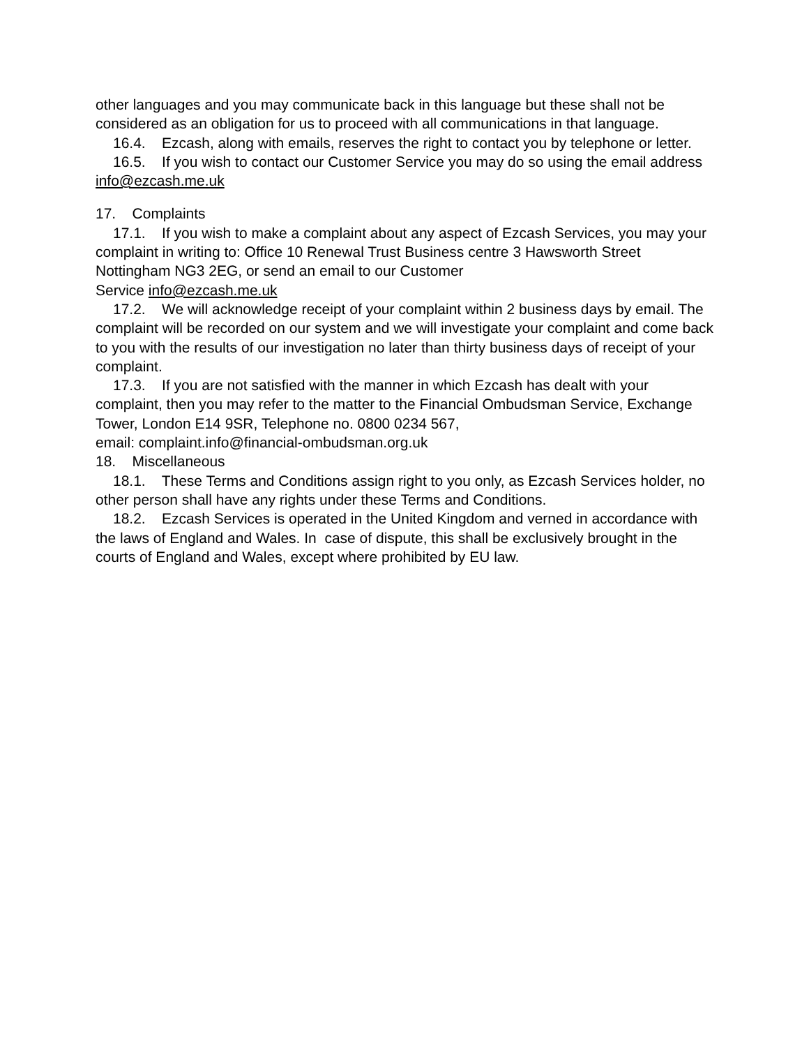other languages and you may communicate back in this language but these shall not be considered as an obligation for us to proceed with all communications in that language.
16.4. Ezcash, along with emails, reserves the right to contact you by telephone or letter.
16.5. If you wish to contact our Customer Service you may do so using the email address info@ezcash.me.uk
17. Complaints
17.1. If you wish to make a complaint about any aspect of Ezcash Services, you may your complaint in writing to: Office 10 Renewal Trust Business centre 3 Hawsworth Street Nottingham NG3 2EG, or send an email to our Customer
Service info@ezcash.me.uk
17.2. We will acknowledge receipt of your complaint within 2 business days by email. The complaint will be recorded on our system and we will investigate your complaint and come back to you with the results of our investigation no later than thirty business days of receipt of your complaint.
17.3. If you are not satisfied with the manner in which Ezcash has dealt with your complaint, then you may refer to the matter to the Financial Ombudsman Service, Exchange Tower, London E14 9SR, Telephone no. 0800 0234 567,
email: complaint.info@financial-ombudsman.org.uk
18. Miscellaneous
18.1. These Terms and Conditions assign right to you only, as Ezcash Services holder, no other person shall have any rights under these Terms and Conditions.
18.2. Ezcash Services is operated in the United Kingdom and verned in accordance with the laws of England and Wales. In case of dispute, this shall be exclusively brought in the courts of England and Wales, except where prohibited by EU law.